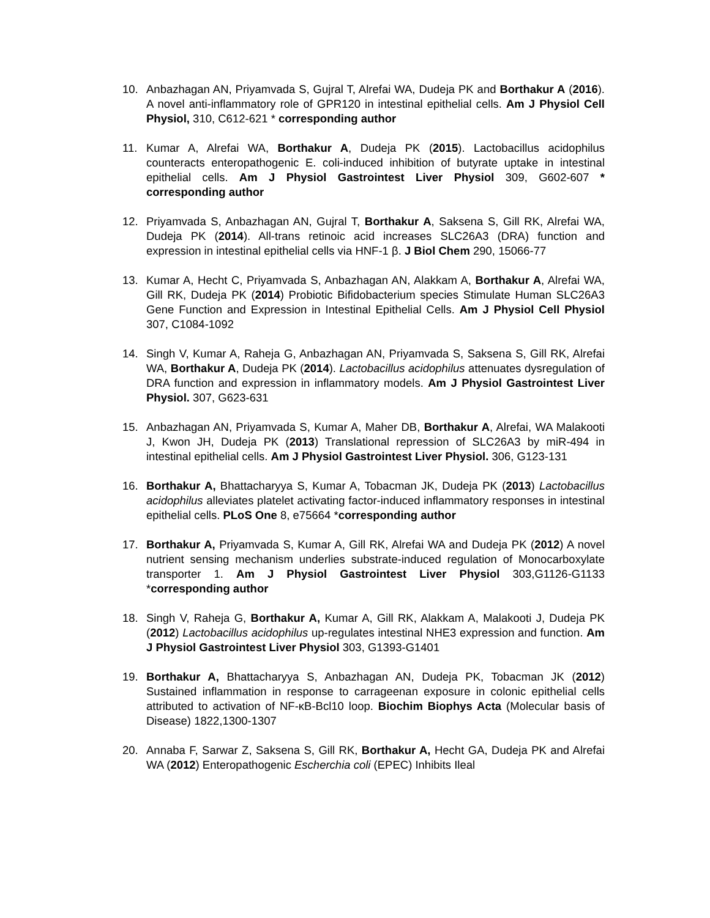10. Anbazhagan AN, Priyamvada S, Gujral T, Alrefai WA, Dudeja PK and Borthakur A (2016). A novel anti-inflammatory role of GPR120 in intestinal epithelial cells. Am J Physiol Cell Physiol, 310, C612-621 * corresponding author
11. Kumar A, Alrefai WA, Borthakur A, Dudeja PK (2015). Lactobacillus acidophilus counteracts enteropathogenic E. coli-induced inhibition of butyrate uptake in intestinal epithelial cells. Am J Physiol Gastrointest Liver Physiol 309, G602-607 * corresponding author
12. Priyamvada S, Anbazhagan AN, Gujral T, Borthakur A, Saksena S, Gill RK, Alrefai WA, Dudeja PK (2014). All-trans retinoic acid increases SLC26A3 (DRA) function and expression in intestinal epithelial cells via HNF-1 β. J Biol Chem 290, 15066-77
13. Kumar A, Hecht C, Priyamvada S, Anbazhagan AN, Alakkam A, Borthakur A, Alrefai WA, Gill RK, Dudeja PK (2014) Probiotic Bifidobacterium species Stimulate Human SLC26A3 Gene Function and Expression in Intestinal Epithelial Cells. Am J Physiol Cell Physiol 307, C1084-1092
14. Singh V, Kumar A, Raheja G, Anbazhagan AN, Priyamvada S, Saksena S, Gill RK, Alrefai WA, Borthakur A, Dudeja PK (2014). Lactobacillus acidophilus attenuates dysregulation of DRA function and expression in inflammatory models. Am J Physiol Gastrointest Liver Physiol. 307, G623-631
15. Anbazhagan AN, Priyamvada S, Kumar A, Maher DB, Borthakur A, Alrefai, WA Malakooti J, Kwon JH, Dudeja PK (2013) Translational repression of SLC26A3 by miR-494 in intestinal epithelial cells. Am J Physiol Gastrointest Liver Physiol. 306, G123-131
16. Borthakur A, Bhattacharyya S, Kumar A, Tobacman JK, Dudeja PK (2013) Lactobacillus acidophilus alleviates platelet activating factor-induced inflammatory responses in intestinal epithelial cells. PLoS One 8, e75664 *corresponding author
17. Borthakur A, Priyamvada S, Kumar A, Gill RK, Alrefai WA and Dudeja PK (2012) A novel nutrient sensing mechanism underlies substrate-induced regulation of Monocarboxylate transporter 1. Am J Physiol Gastrointest Liver Physiol 303,G1126-G1133 *corresponding author
18. Singh V, Raheja G, Borthakur A, Kumar A, Gill RK, Alakkam A, Malakooti J, Dudeja PK (2012) Lactobacillus acidophilus up-regulates intestinal NHE3 expression and function. Am J Physiol Gastrointest Liver Physiol 303, G1393-G1401
19. Borthakur A, Bhattacharyya S, Anbazhagan AN, Dudeja PK, Tobacman JK (2012) Sustained inflammation in response to carrageenan exposure in colonic epithelial cells attributed to activation of NF-κB-Bcl10 loop. Biochim Biophys Acta (Molecular basis of Disease) 1822,1300-1307
20. Annaba F, Sarwar Z, Saksena S, Gill RK, Borthakur A, Hecht GA, Dudeja PK and Alrefai WA (2012) Enteropathogenic Escherchia coli (EPEC) Inhibits Ileal